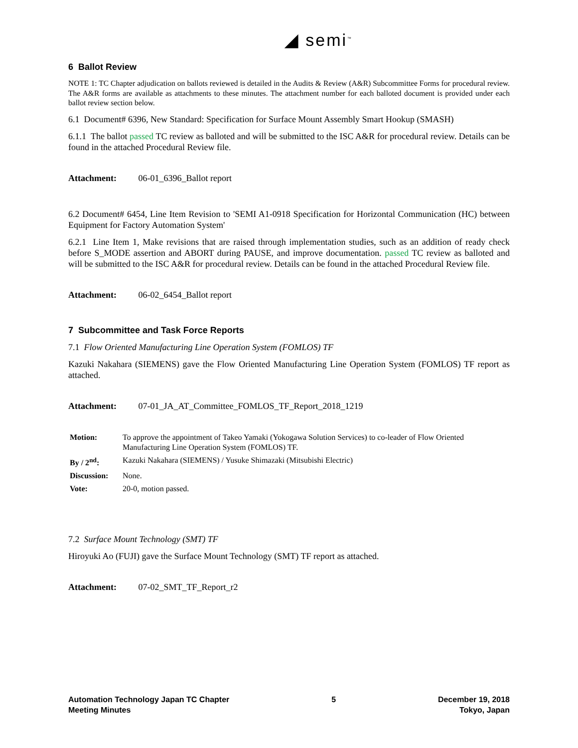◢ semi<sup>™</sup>
6 Ballot Review
NOTE 1: TC Chapter adjudication on ballots reviewed is detailed in the Audits & Review (A&R) Subcommittee Forms for procedural review. The A&R forms are available as attachments to these minutes. The attachment number for each balloted document is provided under each ballot review section below.
6.1 Document# 6396, New Standard: Specification for Surface Mount Assembly Smart Hookup (SMASH)
6.1.1 The ballot passed TC review as balloted and will be submitted to the ISC A&R for procedural review. Details can be found in the attached Procedural Review file.
Attachment: 06-01_6396_Ballot report
6.2 Document# 6454, Line Item Revision to 'SEMI A1-0918 Specification for Horizontal Communication (HC) between Equipment for Factory Automation System'
6.2.1 Line Item 1, Make revisions that are raised through implementation studies, such as an addition of ready check before S_MODE assertion and ABORT during PAUSE, and improve documentation. passed TC review as balloted and will be submitted to the ISC A&R for procedural review. Details can be found in the attached Procedural Review file.
Attachment: 06-02_6454_Ballot report
7 Subcommittee and Task Force Reports
7.1 Flow Oriented Manufacturing Line Operation System (FOMLOS) TF
Kazuki Nakahara (SIEMENS) gave the Flow Oriented Manufacturing Line Operation System (FOMLOS) TF report as attached.
Attachment: 07-01_JA_AT_Committee_FOMLOS_TF_Report_2018_1219
| Motion: | To approve the appointment of Takeo Yamaki (Yokogawa Solution Services) to co-leader of Flow Oriented Manufacturing Line Operation System (FOMLOS) TF. |
| By / 2<sup>nd</sup>: | Kazuki Nakahara (SIEMENS) / Yusuke Shimazaki (Mitsubishi Electric) |
| Discussion: | None. |
| Vote: | 20-0, motion passed. |
7.2 Surface Mount Technology (SMT) TF
Hiroyuki Ao (FUJI) gave the Surface Mount Technology (SMT) TF report as attached.
Attachment: 07-02_SMT_TF_Report_r2
Automation Technology Japan TC Chapter
Meeting Minutes
5 December 19, 2018
Tokyo, Japan